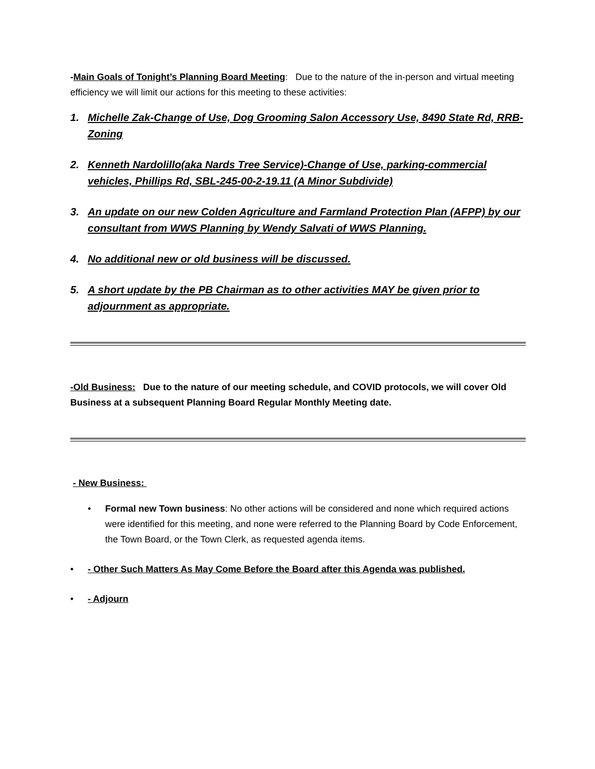-Main Goals of Tonight’s Planning Board Meeting: Due to the nature of the in-person and virtual meeting efficiency we will limit our actions for this meeting to these activities:
1. Michelle Zak-Change of Use, Dog Grooming Salon Accessory Use, 8490 State Rd, RRB-Zoning
2. Kenneth Nardolillo(aka Nards Tree Service)-Change of Use, parking-commercial vehicles, Phillips Rd, SBL-245-00-2-19.11 (A Minor Subdivide)
3. An update on our new Colden Agriculture and Farmland Protection Plan (AFPP) by our consultant from WWS Planning by Wendy Salvati of WWS Planning.
4. No additional new or old business will be discussed.
5. A short update by the PB Chairman as to other activities MAY be given prior to adjournment as appropriate.
-Old Business: Due to the nature of our meeting schedule, and COVID protocols, we will cover Old Business at a subsequent Planning Board Regular Monthly Meeting date.
- New Business:
•
Formal new Town business: No other actions will be considered and none which required actions were identified for this meeting, and none were referred to the Planning Board by Code Enforcement, the Town Board, or the Town Clerk, as requested agenda items.
•
- Other Such Matters As May Come Before the Board after this Agenda was published.
•
- Adjourn